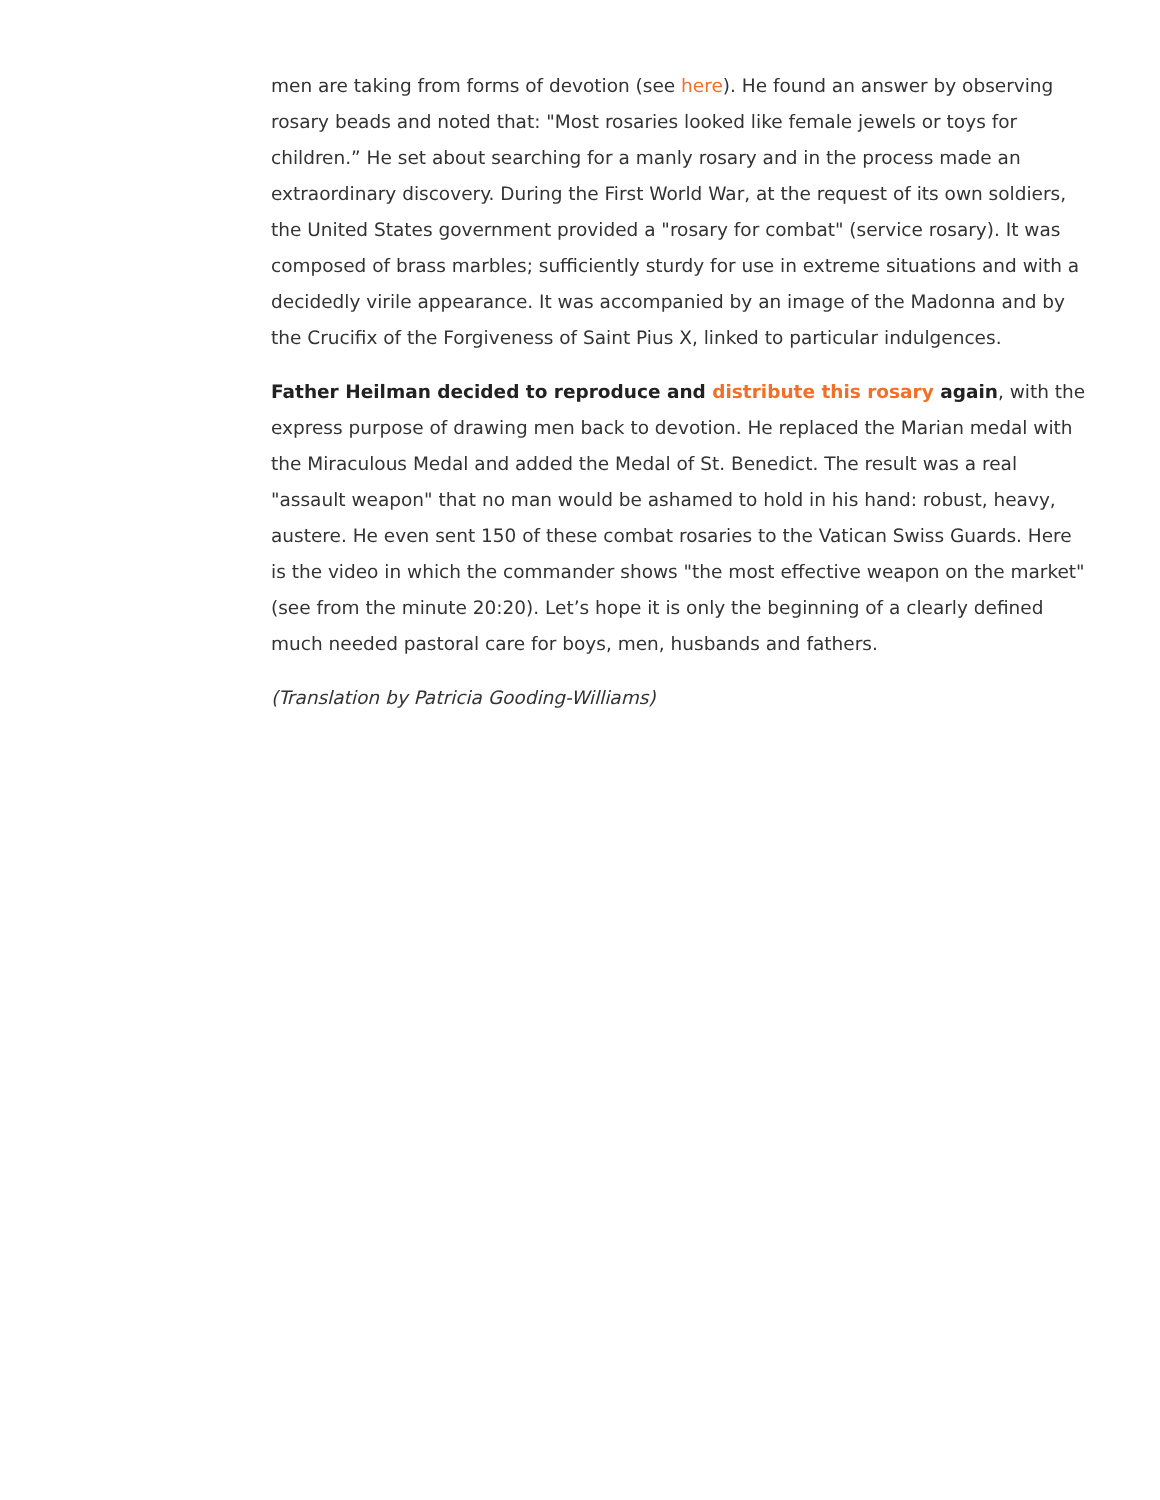men are taking from forms of devotion (see here). He found an answer by observing rosary beads and noted that: "Most rosaries looked like female jewels or toys for children.” He set about searching for a manly rosary and in the process made an extraordinary discovery. During the First World War, at the request of its own soldiers, the United States government provided a "rosary for combat" (service rosary). It was composed of brass marbles; sufficiently sturdy for use in extreme situations and with a decidedly virile appearance. It was accompanied by an image of the Madonna and by the Crucifix of the Forgiveness of Saint Pius X, linked to particular indulgences.
Father Heilman decided to reproduce and distribute this rosary again, with the express purpose of drawing men back to devotion. He replaced the Marian medal with the Miraculous Medal and added the Medal of St. Benedict. The result was a real "assault weapon" that no man would be ashamed to hold in his hand: robust, heavy, austere. He even sent 150 of these combat rosaries to the Vatican Swiss Guards. Here is the video in which the commander shows "the most effective weapon on the market" (see from the minute 20:20). Let’s hope it is only the beginning of a clearly defined much needed pastoral care for boys, men, husbands and fathers.
(Translation by Patricia Gooding-Williams)